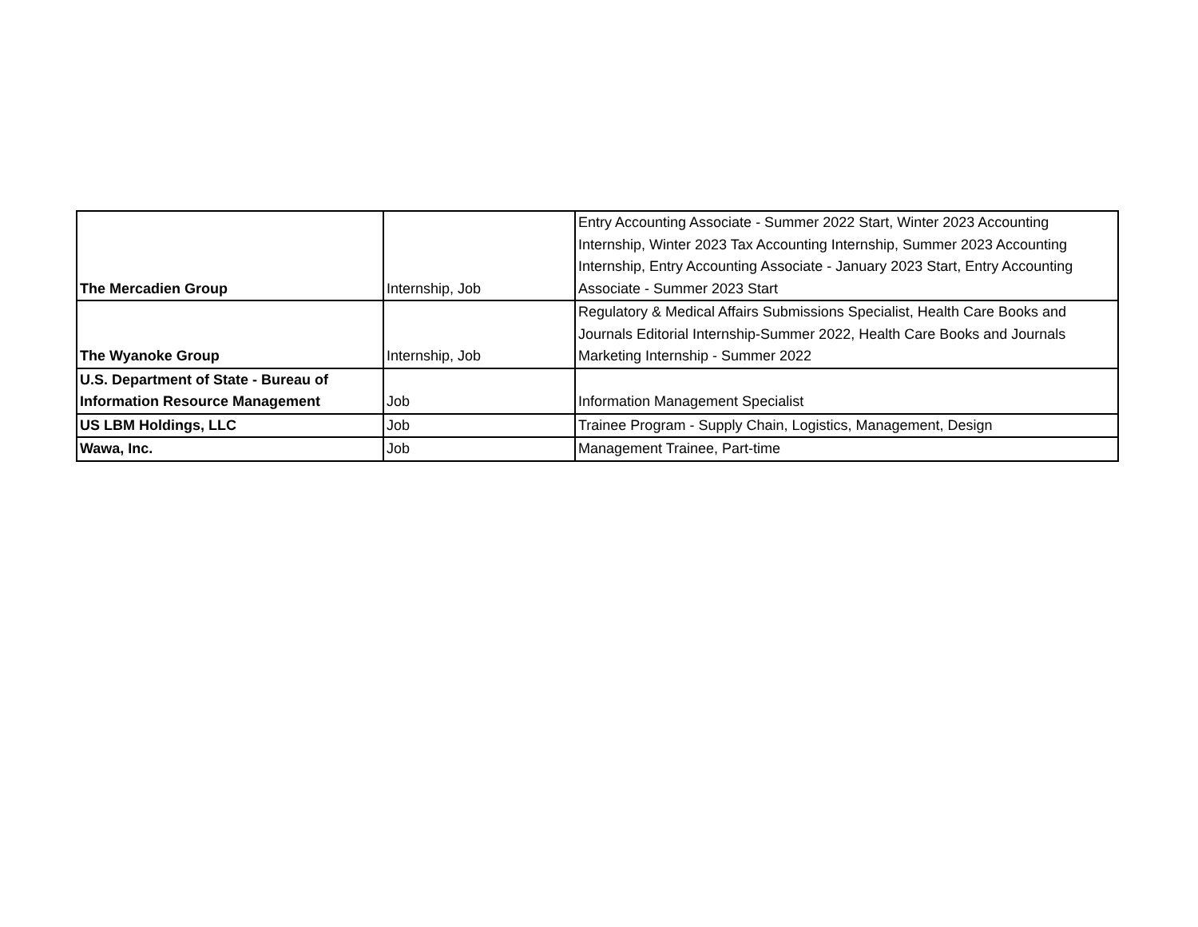| The Mercadien Group | Internship, Job | Entry Accounting Associate - Summer 2022 Start, Winter 2023 Accounting Internship, Winter 2023 Tax Accounting Internship, Summer 2023 Accounting Internship, Entry Accounting Associate - January 2023 Start, Entry Accounting Associate - Summer 2023 Start |
| The Wyanoke Group | Internship, Job | Regulatory & Medical Affairs Submissions Specialist, Health Care Books and Journals Editorial Internship-Summer 2022, Health Care Books and Journals Marketing Internship - Summer 2022 |
| U.S. Department of State - Bureau of Information Resource Management | Job | Information Management Specialist |
| US LBM Holdings, LLC | Job | Trainee Program - Supply Chain, Logistics, Management, Design |
| Wawa, Inc. | Job | Management Trainee, Part-time |